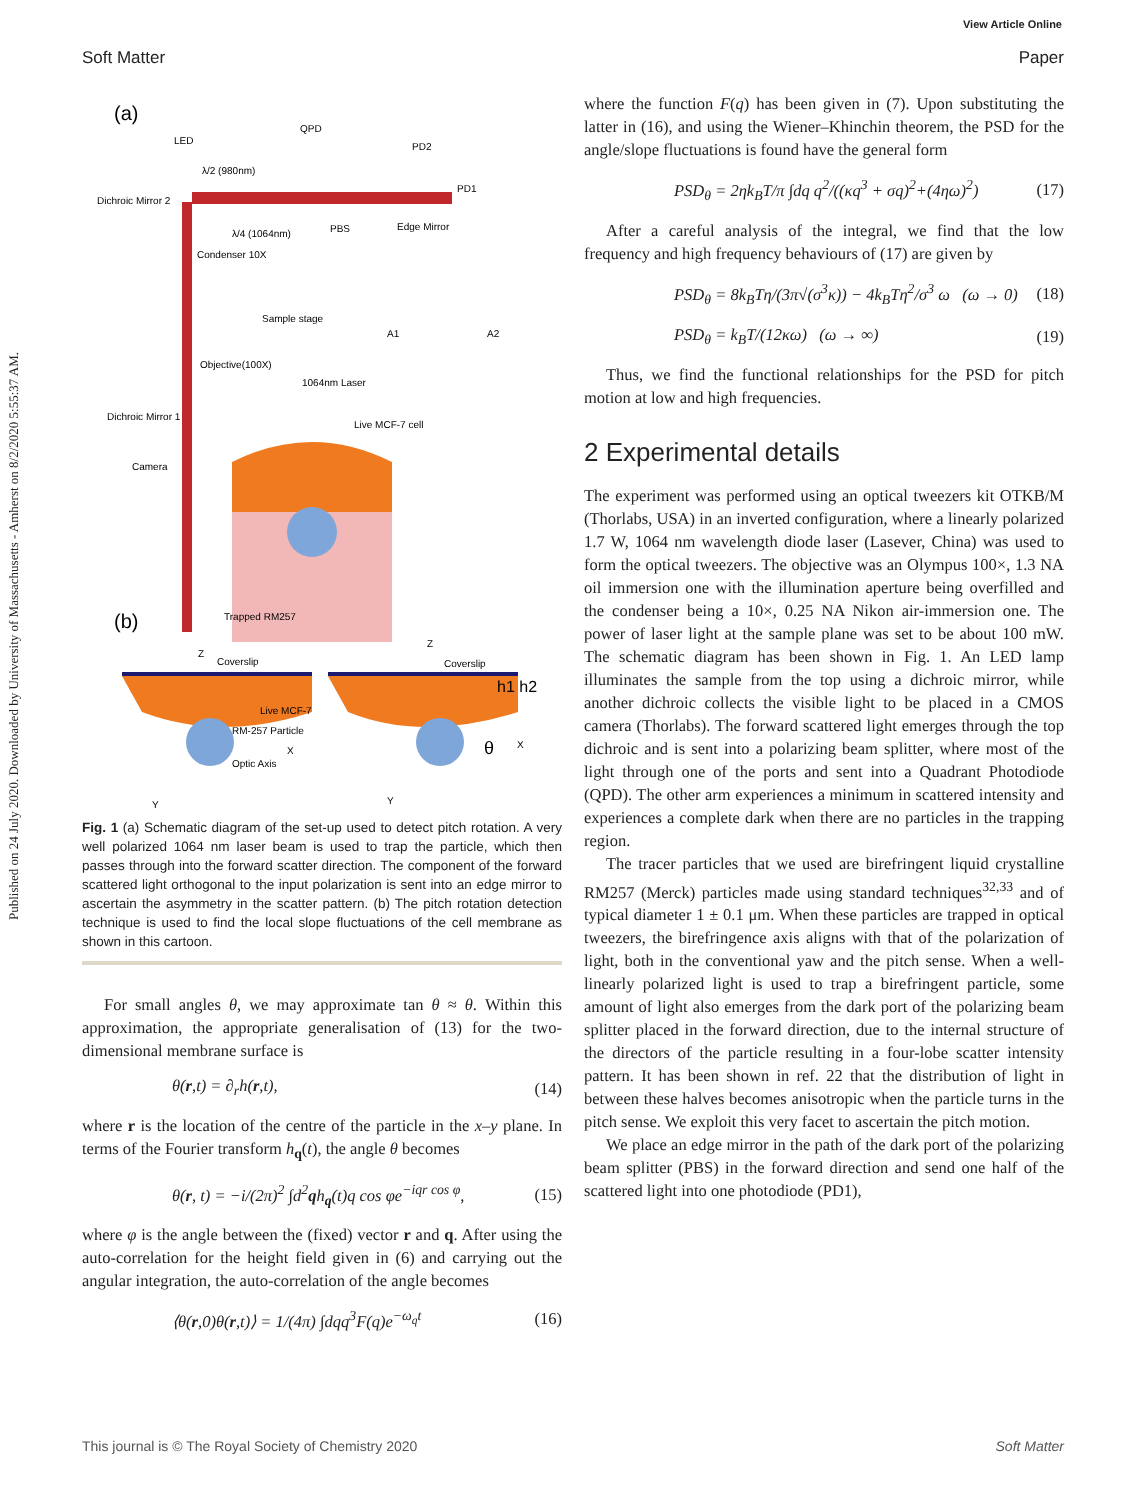Published on 24 July 2020. Downloaded by University of Massachusetts - Amherst on 8/2/2020 5:55:37 AM.
View Article Online
Soft Matter Paper
(a)
LED
QPD
PD2
PD1
Dichroic Mirror 2
λ/2 (980nm)
λ/4 (1064nm)
PBS
Edge Mirror
Condenser 10X
Sample stage
A1
A2
Objective(100X)
1064nm Laser
Dichroic Mirror 1
Live MCF-7 cell
Camera
(b)
Trapped RM257
Coverslip
Coverslip
Live MCF-7
RM-257 Particle
Optic Axis
θ
h1 h2
Y
Y
Z
Z
X
X
Fig. 1 (a) Schematic diagram of the set-up used to detect pitch rotation. A very well polarized 1064 nm laser beam is used to trap the particle, which then passes through into the forward scatter direction. The component of the forward scattered light orthogonal to the input polarization is sent into an edge mirror to ascertain the asymmetry in the scatter pattern. (b) The pitch rotation detection technique is used to find the local slope fluctuations of the cell membrane as shown in this cartoon.
For small angles θ, we may approximate tan θ ≈ θ. Within this approximation, the appropriate generalisation of (13) for the two-dimensional membrane surface is
θ(r,t) = ∂<sub>r</sub>h(r,t), (14)
where r is the location of the centre of the particle in the x–y plane. In terms of the Fourier transform h<sub>q</sub>(t), the angle θ becomes
θ(r, t) = −i/(2π)<sup>2</sup> ∫d<sup>2</sup>qh<sub>q</sub>(t)q cos φe<sup>−iqr cos φ</sup>, (15)
where φ is the angle between the (fixed) vector r and q. After using the auto-correlation for the height field given in (6) and carrying out the angular integration, the auto-correlation of the angle becomes
⟨θ(r,0)θ(r,t)⟩ = 1/(4π) ∫dqq<sup>3</sup>F(q)e<sup>−ω<sub>q</sub>t</sup> (16)
where the function F(q) has been given in (7). Upon substituting the latter in (16), and using the Wiener–Khinchin theorem, the PSD for the angle/slope fluctuations is found have the general form
PSD<sub>θ</sub> = 2ηk<sub>B</sub>T/π ∫dq q<sup>2</sup>/((κq<sup>3</sup> + σq)<sup>2</sup>+(4ηω)<sup>2</sup>) (17)
After a careful analysis of the integral, we find that the low frequency and high frequency behaviours of (17) are given by
PSD<sub>θ</sub> = 8k<sub>B</sub>Tη/(3π√(σ<sup>3</sup>κ)) − 4k<sub>B</sub>Tη<sup>2</sup>/σ<sup>3</sup> ω (ω → 0) (18)
PSD<sub>θ</sub> = k<sub>B</sub>T/(12κω) (ω → ∞) (19)
Thus, we find the functional relationships for the PSD for pitch motion at low and high frequencies.
2 Experimental details
The experiment was performed using an optical tweezers kit OTKB/M (Thorlabs, USA) in an inverted configuration, where a linearly polarized 1.7 W, 1064 nm wavelength diode laser (Lasever, China) was used to form the optical tweezers. The objective was an Olympus 100×, 1.3 NA oil immersion one with the illumination aperture being overfilled and the condenser being a 10×, 0.25 NA Nikon air-immersion one. The power of laser light at the sample plane was set to be about 100 mW. The schematic diagram has been shown in Fig. 1. An LED lamp illuminates the sample from the top using a dichroic mirror, while another dichroic collects the visible light to be placed in a CMOS camera (Thorlabs). The forward scattered light emerges through the top dichroic and is sent into a polarizing beam splitter, where most of the light through one of the ports and sent into a Quadrant Photodiode (QPD). The other arm experiences a minimum in scattered intensity and experiences a complete dark when there are no particles in the trapping region.
The tracer particles that we used are birefringent liquid crystalline RM257 (Merck) particles made using standard techniques<sup>32,33</sup> and of typical diameter 1 ± 0.1 μm. When these particles are trapped in optical tweezers, the birefringence axis aligns with that of the polarization of light, both in the conventional yaw and the pitch sense. When a well-linearly polarized light is used to trap a birefringent particle, some amount of light also emerges from the dark port of the polarizing beam splitter placed in the forward direction, due to the internal structure of the directors of the particle resulting in a four-lobe scatter intensity pattern. It has been shown in ref. 22 that the distribution of light in between these halves becomes anisotropic when the particle turns in the pitch sense. We exploit this very facet to ascertain the pitch motion.
We place an edge mirror in the path of the dark port of the polarizing beam splitter (PBS) in the forward direction and send one half of the scattered light into one photodiode (PD1),
This journal is © The Royal Society of Chemistry 2020 Soft Matter